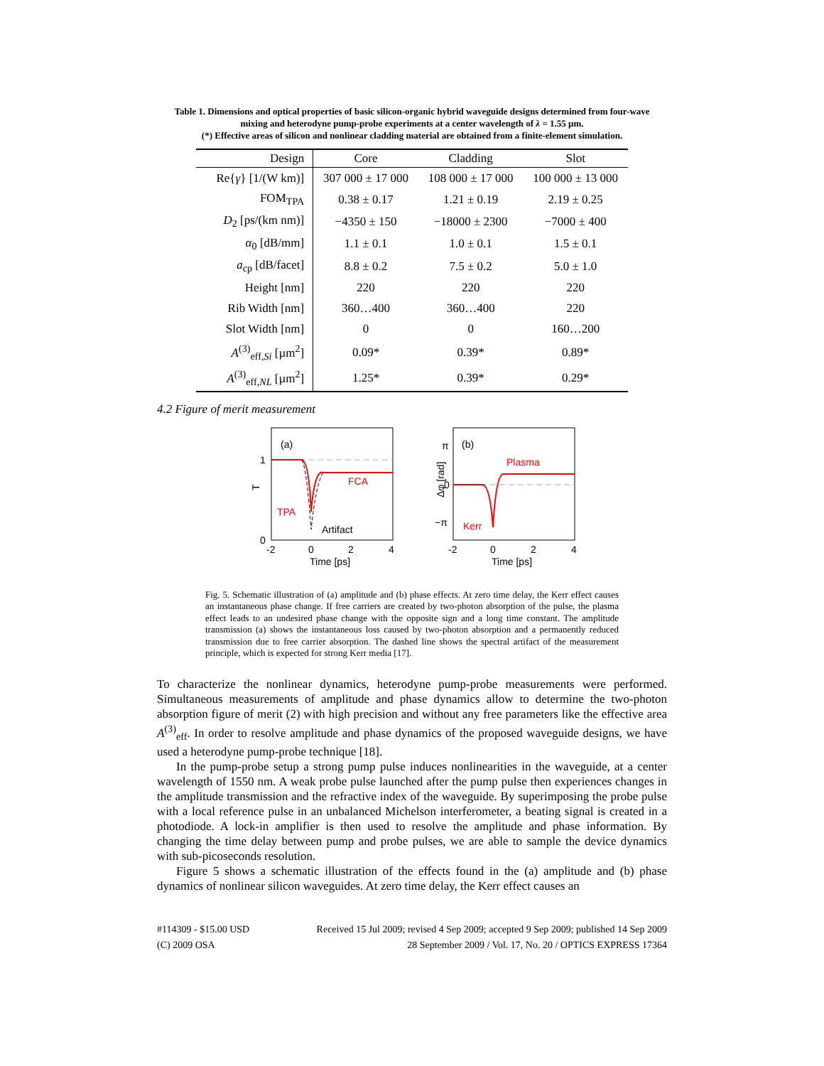Table 1. Dimensions and optical properties of basic silicon-organic hybrid waveguide designs determined from four-wave mixing and heterodyne pump-probe experiments at a center wavelength of λ = 1.55 µm.
(*) Effective areas of silicon and nonlinear cladding material are obtained from a finite-element simulation.
| Design | Core | Cladding | Slot |
| --- | --- | --- | --- |
| Re{ γ } [1/(W km)] | 307 000 ± 17 000 | 108 000 ± 17 000 | 100 000 ± 13 000 |
| FOM<sub>TPA</sub> | 0.38 ± 0.17 | 1.21 ± 0.19 | 2.19 ± 0.25 |
| D<sub>2</sub> [ps/(km nm)] | −4350 ± 150 | −18000 ± 2300 | −7000 ± 400 |
| α<sub>0</sub> [dB/mm] | 1.1 ± 0.1 | 1.0 ± 0.1 | 1.5 ± 0.1 |
| a<sub>cp</sub> [dB/facet] | 8.8 ± 0.2 | 7.5 ± 0.2 | 5.0 ± 1.0 |
| Height [nm] | 220 | 220 | 220 |
| Rib Width [nm] | 360…400 | 360…400 | 220 |
| Slot Width [nm] | 0 | 0 | 160…200 |
| A<sup>(3)</sup><sub>eff,Si</sub> [µm<sup>2</sup>] | 0.09* | 0.39* | 0.89* |
| A<sup>(3)</sup><sub>eff,NL</sub> [µm<sup>2</sup>] | 1.25* | 0.39* | 0.29* |
4.2 Figure of merit measurement
(a)
FCA
TPA
Artifact
1
0
T
-2
0
2
4
Time [ps]
(b)
Plasma
Kerr
π
0
−π
Δφ [rad]
-2
0
2
4
Time [ps]
Fig. 5. Schematic illustration of (a) amplitude and (b) phase effects. At zero time delay, the Kerr effect causes an instantaneous phase change. If free carriers are created by two-photon absorption of the pulse, the plasma effect leads to an undesired phase change with the opposite sign and a long time constant. The amplitude transmission (a) shows the instantaneous loss caused by two-photon absorption and a permanently reduced transmission due to free carrier absorption. The dashed line shows the spectral artifact of the measurement principle, which is expected for strong Kerr media [17].
To characterize the nonlinear dynamics, heterodyne pump-probe measurements were performed. Simultaneous measurements of amplitude and phase dynamics allow to determine the two-photon absorption figure of merit (2) with high precision and without any free parameters like the effective area A<sup>(3)</sup><sub>eff</sub>. In order to resolve amplitude and phase dynamics of the proposed waveguide designs, we have used a heterodyne pump-probe technique [18].
In the pump-probe setup a strong pump pulse induces nonlinearities in the waveguide, at a center wavelength of 1550 nm. A weak probe pulse launched after the pump pulse then experiences changes in the amplitude transmission and the refractive index of the waveguide. By superimposing the probe pulse with a local reference pulse in an unbalanced Michelson interferometer, a beating signal is created in a photodiode. A lock-in amplifier is then used to resolve the amplitude and phase information. By changing the time delay between pump and probe pulses, we are able to sample the device dynamics with sub-picoseconds resolution.
Figure 5 shows a schematic illustration of the effects found in the (a) amplitude and (b) phase dynamics of nonlinear silicon waveguides. At zero time delay, the Kerr effect causes an
#114309 - $15.00 USD
(C) 2009 OSA
Received 15 Jul 2009; revised 4 Sep 2009; accepted 9 Sep 2009; published 14 Sep 2009
28 September 2009 / Vol. 17, No. 20 / OPTICS EXPRESS 17364